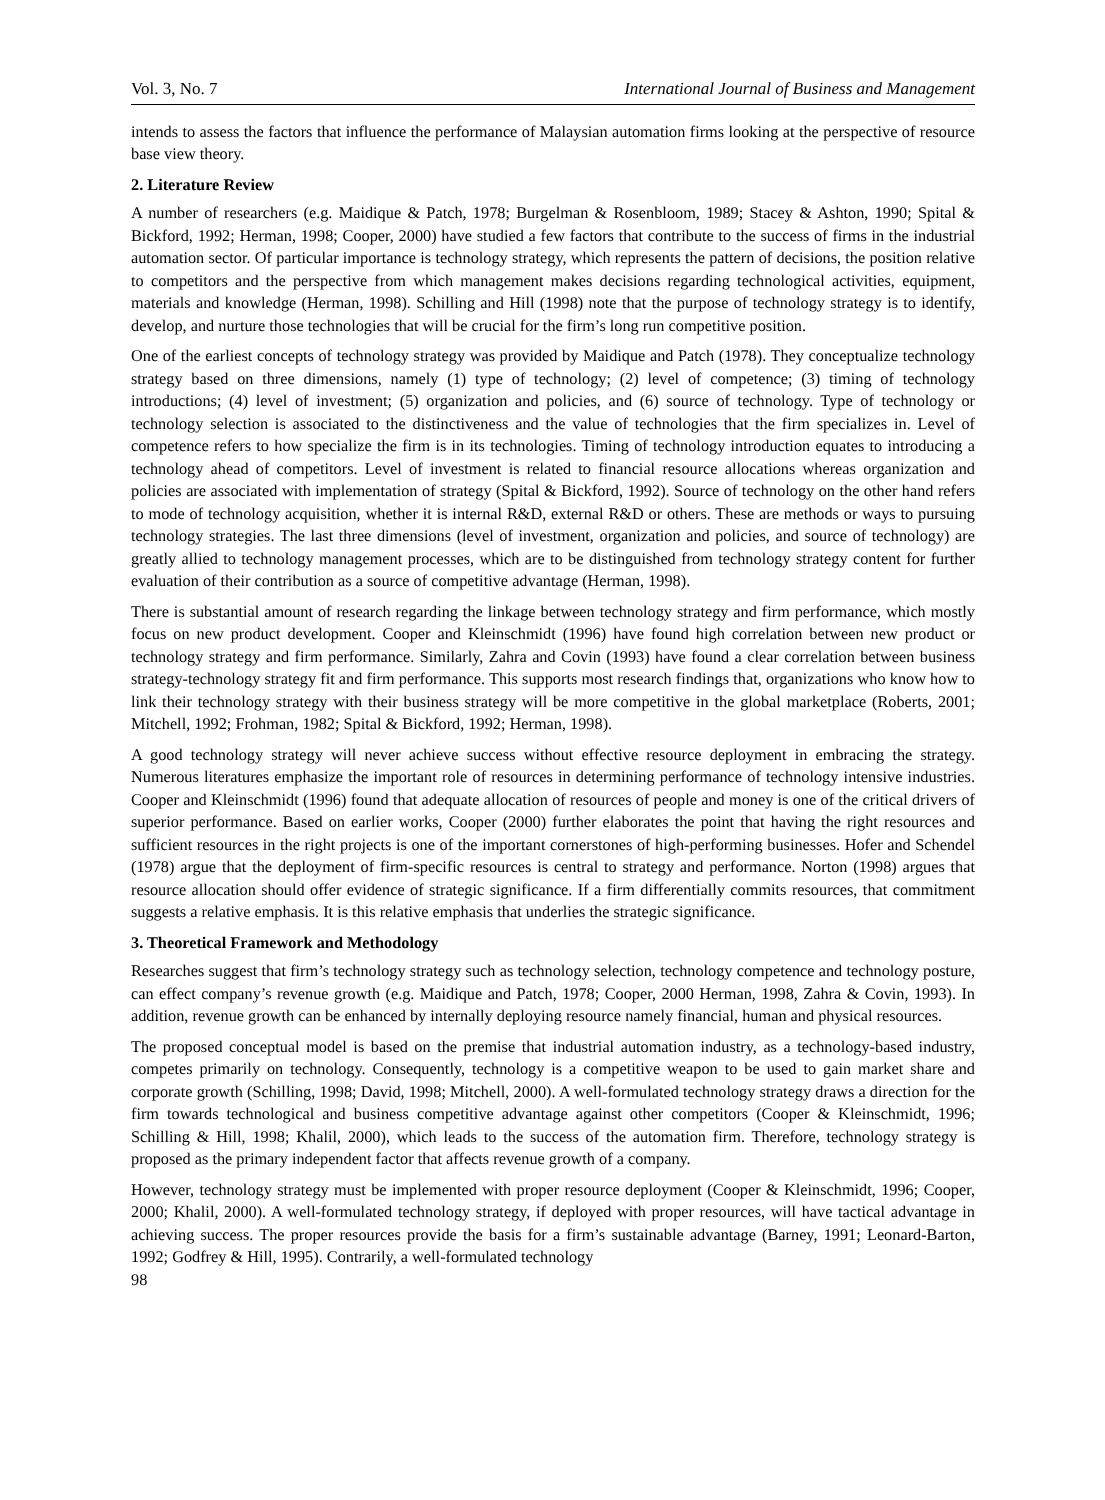Vol. 3, No. 7 International Journal of Business and Management
intends to assess the factors that influence the performance of Malaysian automation firms looking at the perspective of resource base view theory.
2. Literature Review
A number of researchers (e.g. Maidique & Patch, 1978; Burgelman & Rosenbloom, 1989; Stacey & Ashton, 1990; Spital & Bickford, 1992; Herman, 1998; Cooper, 2000) have studied a few factors that contribute to the success of firms in the industrial automation sector. Of particular importance is technology strategy, which represents the pattern of decisions, the position relative to competitors and the perspective from which management makes decisions regarding technological activities, equipment, materials and knowledge (Herman, 1998). Schilling and Hill (1998) note that the purpose of technology strategy is to identify, develop, and nurture those technologies that will be crucial for the firm’s long run competitive position.
One of the earliest concepts of technology strategy was provided by Maidique and Patch (1978). They conceptualize technology strategy based on three dimensions, namely (1) type of technology; (2) level of competence; (3) timing of technology introductions; (4) level of investment; (5) organization and policies, and (6) source of technology. Type of technology or technology selection is associated to the distinctiveness and the value of technologies that the firm specializes in. Level of competence refers to how specialize the firm is in its technologies. Timing of technology introduction equates to introducing a technology ahead of competitors. Level of investment is related to financial resource allocations whereas organization and policies are associated with implementation of strategy (Spital & Bickford, 1992). Source of technology on the other hand refers to mode of technology acquisition, whether it is internal R&D, external R&D or others. These are methods or ways to pursuing technology strategies. The last three dimensions (level of investment, organization and policies, and source of technology) are greatly allied to technology management processes, which are to be distinguished from technology strategy content for further evaluation of their contribution as a source of competitive advantage (Herman, 1998).
There is substantial amount of research regarding the linkage between technology strategy and firm performance, which mostly focus on new product development. Cooper and Kleinschmidt (1996) have found high correlation between new product or technology strategy and firm performance. Similarly, Zahra and Covin (1993) have found a clear correlation between business strategy-technology strategy fit and firm performance. This supports most research findings that, organizations who know how to link their technology strategy with their business strategy will be more competitive in the global marketplace (Roberts, 2001; Mitchell, 1992; Frohman, 1982; Spital & Bickford, 1992; Herman, 1998).
A good technology strategy will never achieve success without effective resource deployment in embracing the strategy. Numerous literatures emphasize the important role of resources in determining performance of technology intensive industries. Cooper and Kleinschmidt (1996) found that adequate allocation of resources of people and money is one of the critical drivers of superior performance. Based on earlier works, Cooper (2000) further elaborates the point that having the right resources and sufficient resources in the right projects is one of the important cornerstones of high-performing businesses. Hofer and Schendel (1978) argue that the deployment of firm-specific resources is central to strategy and performance. Norton (1998) argues that resource allocation should offer evidence of strategic significance. If a firm differentially commits resources, that commitment suggests a relative emphasis. It is this relative emphasis that underlies the strategic significance.
3. Theoretical Framework and Methodology
Researches suggest that firm’s technology strategy such as technology selection, technology competence and technology posture, can effect company’s revenue growth (e.g. Maidique and Patch, 1978; Cooper, 2000 Herman, 1998, Zahra & Covin, 1993). In addition, revenue growth can be enhanced by internally deploying resource namely financial, human and physical resources.
The proposed conceptual model is based on the premise that industrial automation industry, as a technology-based industry, competes primarily on technology. Consequently, technology is a competitive weapon to be used to gain market share and corporate growth (Schilling, 1998; David, 1998; Mitchell, 2000). A well-formulated technology strategy draws a direction for the firm towards technological and business competitive advantage against other competitors (Cooper & Kleinschmidt, 1996; Schilling & Hill, 1998; Khalil, 2000), which leads to the success of the automation firm. Therefore, technology strategy is proposed as the primary independent factor that affects revenue growth of a company.
However, technology strategy must be implemented with proper resource deployment (Cooper & Kleinschmidt, 1996; Cooper, 2000; Khalil, 2000). A well-formulated technology strategy, if deployed with proper resources, will have tactical advantage in achieving success. The proper resources provide the basis for a firm’s sustainable advantage (Barney, 1991; Leonard-Barton, 1992; Godfrey & Hill, 1995). Contrarily, a well-formulated technology
98